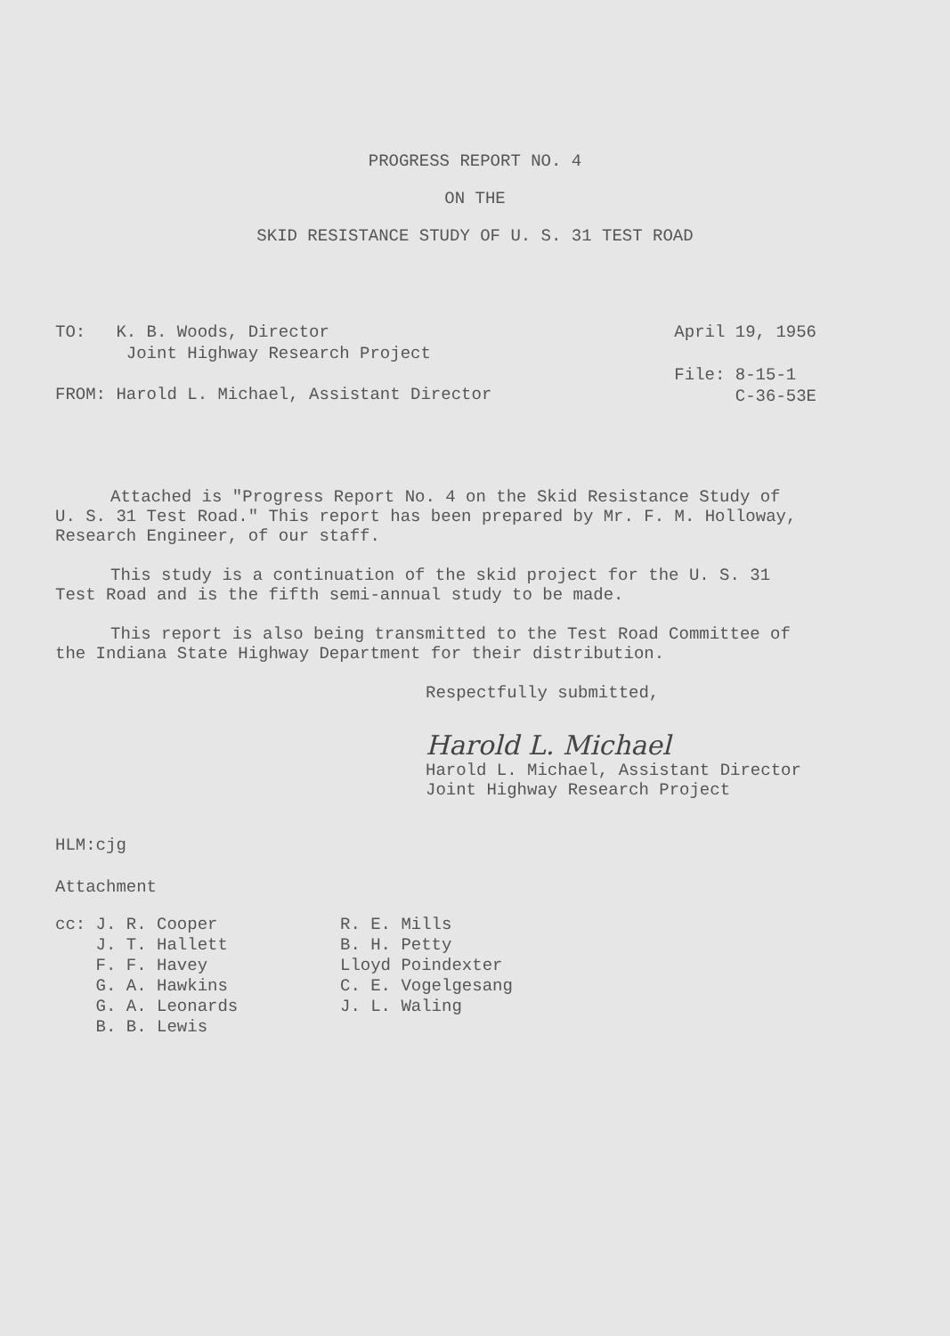PROGRESS REPORT NO. 4
ON THE
SKID RESISTANCE STUDY OF U. S. 31 TEST ROAD
TO: K. B. Woods, Director
Joint Highway Research Project
FROM: Harold L. Michael, Assistant Director
April 19, 1956
File: 8-15-1
C-36-53E
Attached is "Progress Report No. 4 on the Skid Resistance Study of U. S. 31 Test Road." This report has been prepared by Mr. F. M. Holloway, Research Engineer, of our staff.
This study is a continuation of the skid project for the U. S. 31 Test Road and is the fifth semi-annual study to be made.
This report is also being transmitted to the Test Road Committee of the Indiana State Highway Department for their distribution.
Respectfully submitted,
Harold L. Michael
Harold L. Michael, Assistant Director
Joint Highway Research Project
HLM:cjg
Attachment
cc: J. R. Cooper
J. T. Hallett
F. F. Havey
G. A. Hawkins
G. A. Leonards
B. B. Lewis
R. E. Mills
B. H. Petty
Lloyd Poindexter
C. E. Vogelgesang
J. L. Waling